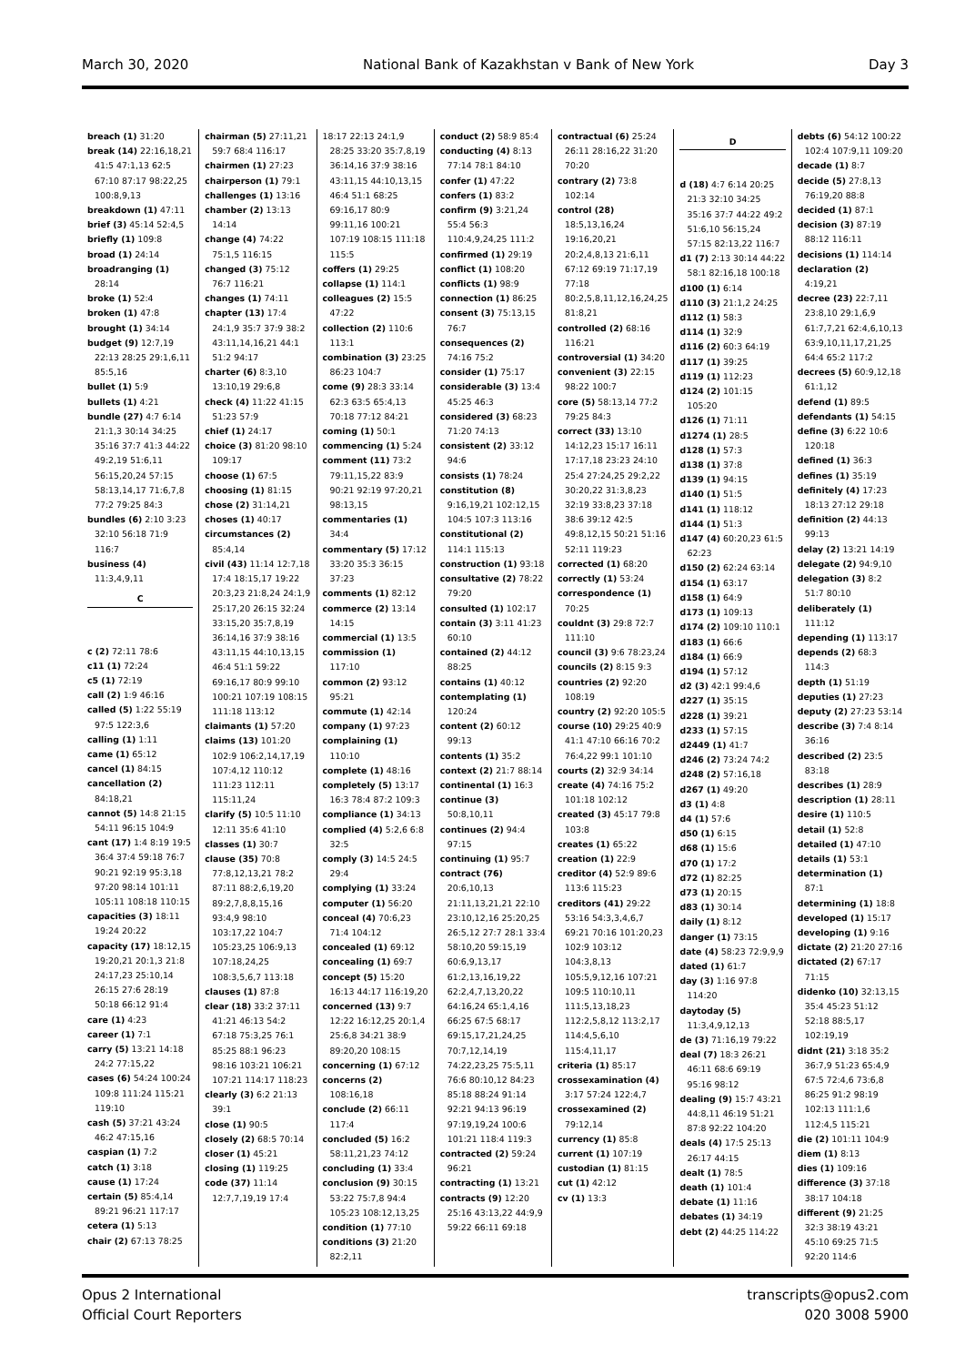March 30, 2020 National Bank of Kazakhstan v Bank of New York Day 3
breach (1) 31:20
break (14) 22:16,18,21 41:5 47:1,13 62:5 67:10 87:17 98:22,25 100:8,9,13
breakdown (1) 47:11
brief (3) 45:14 52:4,5
briefly (1) 109:8
broad (1) 24:14
broadranging (1) 28:14
broke (1) 52:4
broken (1) 47:8
brought (1) 34:14
budget (9) 12:7,19 22:13 28:25 29:1,6,11 85:5,16
bullet (1) 5:9
bullets (1) 4:21
bundle (27) 4:7 6:14 21:1,3 30:14 34:25 35:16 37:7 41:3 44:22 49:2,19 51:6,11 56:15,20,24 57:15 58:13,14,17 71:6,7,8 77:2 79:25 84:3
bundles (6) 2:10 3:23 32:10 56:18 71:9 116:7
business (4) 11:3,4,9,11
C
c (2) 72:11 78:6
c11 (1) 72:24
c5 (1) 72:19
call (2) 1:9 46:16
called (5) 1:22 55:19 97:5 122:3,6
calling (1) 1:11
came (1) 65:12
cancel (1) 84:15
cancellation (2) 84:18,21
cannot (5) 14:8 21:15 54:11 96:15 104:9
cant (17) 1:4 8:19 19:5 36:4 37:4 59:18 76:7 90:21 92:19 95:3,18 97:20 98:14 101:11 105:11 108:18 110:15
capacities (3) 18:11 19:24 20:22
capacity (17) 18:12,15 19:20,21 20:1,3 21:8 24:17,23 25:10,14 26:15 27:6 28:19 50:18 66:12 91:4
care (1) 4:23
career (1) 7:1
carry (5) 13:21 14:18 24:2 77:15,22
cases (6) 54:24 100:24 109:8 111:24 115:21 119:10
cash (5) 37:21 43:24 46:2 47:15,16
caspian (1) 7:2
catch (1) 3:18
cause (1) 17:24
certain (5) 85:4,14 89:21 96:21 117:17
cetera (1) 5:13
chair (2) 67:13 78:25
chairman (5) 27:11,21 59:7 68:4 116:17
chairmen (1) 27:23
chairperson (1) 79:1
challenges (1) 13:16
chamber (2) 13:13 14:14
change (4) 74:22 75:1,5 116:15
changed (3) 75:12 76:7 116:21
changes (1) 74:11
chapter (13) 17:4 24:1,9 35:7 37:9 38:2 43:11,14,16,21 44:1 51:2 94:17
charter (6) 8:3,10 13:10,19 29:6,8
check (4) 11:22 41:15 51:23 57:9
chief (1) 24:17
choice (3) 81:20 98:10 109:17
choose (1) 67:5
choosing (1) 81:15
chose (2) 31:14,21
choses (1) 40:17
circumstances (2) 85:4,14
civil (43) 11:14 12:7,18 17:4 18:15,17 19:22 20:3,23 21:8,24 24:1,9 25:17,20 26:15 32:24 33:15,20 35:7,8,19 36:14,16 37:9 38:16 43:11,15 44:10,13,15 46:4 51:1 59:22 69:16,17 80:9 99:10 100:21 107:19 108:15 111:18 113:12
claimants (1) 57:20
claims (13) 101:20 102:9 106:2,14,17,19 107:4,12 110:12 111:23 112:11 115:11,24
clarify (5) 10:5 11:10 12:11 35:6 41:10
classes (1) 30:7
clause (35) 70:8 77:8,12,13,21 78:2 87:11 88:2,6,19,20 89:2,7,8,8,15,16 93:4,9 98:10 103:17,22 104:7 105:23,25 106:9,13 107:18,24,25 108:3,5,6,7 113:18
clauses (1) 87:8
clear (18) 33:2 37:11 41:21 46:13 54:2 67:18 75:3,25 76:1 85:25 88:1 96:23 98:16 103:21 106:21 107:21 114:17 118:23
clearly (3) 6:2 21:13 39:1
close (1) 90:5
closely (2) 68:5 70:14
closer (1) 45:21
closing (1) 119:25
code (37) 11:14 12:7,7,19,19 17:4
18:17 22:13 24:1,9 28:25 33:20 35:7,8,19 36:14,16 37:9 38:16 43:11,15 44:10,13,15 46:4 51:1 68:25 69:16,17 80:9 99:11,16 100:21 107:19 108:15 111:18 115:5
coffers (1) 29:25
collapse (1) 114:1
colleagues (2) 15:5 47:22
collection (2) 110:6 113:1
combination (3) 23:25 86:23 104:7
come (9) 28:3 33:14 62:3 63:5 65:4,13 70:18 77:12 84:21
coming (1) 50:1
commencing (1) 5:24
comment (11) 73:2 79:11,15,22 83:9 90:21 92:19 97:20,21 98:13,15
commentaries (1) 34:4
commentary (5) 17:12 33:20 35:3 36:15 37:23
comments (1) 82:12
commerce (2) 13:14 14:15
commercial (1) 13:5
commission (1) 117:10
common (2) 93:12 95:21
commute (1) 42:14
company (1) 97:23
complaining (1) 110:10
complete (1) 48:16
completely (5) 13:17 16:3 78:4 87:2 109:3
compliance (1) 34:13
complied (4) 5:2,6 6:8 32:5
comply (3) 14:5 24:5 29:4
complying (1) 33:24
computer (1) 56:20
conceal (4) 70:6,23 71:4 104:12
concealed (1) 69:12
concealing (1) 69:7
concept (5) 15:20 16:13 44:17 116:19,20
concerned (13) 9:7 12:22 16:12,25 20:1,4 25:6,8 34:21 38:9 89:20,20 108:15
concerning (1) 67:12
concerns (2) 108:16,18
conclude (2) 66:11 117:4
concluded (5) 16:2 58:11,21,23 74:12
concluding (1) 33:4
conclusion (9) 30:15 53:22 75:7,8 94:4 105:23 108:12,13,25
condition (1) 77:10
conditions (3) 21:20 82:2,11
conduct (2) 58:9 85:4
conducting (4) 8:13 77:14 78:1 84:10
confer (1) 47:22
confers (1) 83:2
confirm (9) 3:21,24 55:4 56:3 110:4,9,24,25 111:2
confirmed (1) 29:19
conflict (1) 108:20
conflicts (1) 98:9
connection (1) 86:25
consent (3) 75:13,15 76:7
consequences (2) 74:16 75:2
consider (1) 75:17
considerable (3) 13:4 45:25 46:3
considered (3) 68:23 71:20 74:13
consistent (2) 33:12 94:6
consists (1) 78:24
constitution (8) 9:16,19,21 102:12,15 104:5 107:3 113:16
constitutional (2) 114:1 115:13
construction (1) 93:18
consultative (2) 78:22 79:20
consulted (1) 102:17
contain (3) 3:11 41:23 60:10
contained (2) 44:12 88:25
contains (1) 40:12
contemplating (1) 120:24
content (2) 60:12 99:13
contents (1) 35:2
context (2) 21:7 88:14
continental (1) 16:3
continue (3) 50:8,10,11
continues (2) 94:4 97:15
continuing (1) 95:7
contract (76) 20:6,10,13 21:11,13,21,21 22:10 23:10,12,16 25:20,25 26:5,12 27:7 28:1 33:4 58:10,20 59:15,19 60:6,9,13,17 61:2,13,16,19,22 62:2,4,7,13,20,22 64:16,24 65:1,4,16 66:25 67:5 68:17 69:15,17,21,24,25 70:7,12,14,19 74:22,23,25 75:5,11 76:6 80:10,12 84:23 85:18 88:24 91:14 92:21 94:13 96:19 97:19,19,24 100:6 101:21 118:4 119:3
contracted (2) 59:24 96:21
contracting (1) 13:21
contracts (9) 12:20 25:16 43:13,22 44:9,9 59:22 66:11 69:18
contractual (6) 25:24 26:11 28:16,22 31:20 70:20
contrary (2) 73:8 102:14
control (28) 18:5,13,16,24 19:16,20,21 20:2,4,8,13 21:6,11 67:12 69:19 71:17,19 77:18 80:2,5,8,11,12,16,24,25 81:8,21
controlled (2) 68:16 116:21
controversial (1) 34:20
convenient (3) 22:15 98:22 100:7
core (5) 58:13,14 77:2 79:25 84:3
correct (33) 13:10 14:12,23 15:17 16:11 17:17,18 23:23 24:10 25:4 27:24,25 29:2,22 30:20,22 31:3,8,23 32:19 33:8,23 37:18 38:6 39:12 42:5 49:8,12,15 50:21 51:16 52:11 119:23
corrected (1) 68:20
correctly (1) 53:24
correspondence (1) 70:25
couldnt (3) 29:8 72:7 111:10
council (3) 9:6 78:23,24
councils (2) 8:15 9:3
countries (2) 92:20 108:19
country (2) 92:20 105:5
course (10) 29:25 40:9 41:1 47:10 66:16 70:2 76:4,22 99:1 101:10
courts (2) 32:9 34:14
create (4) 74:16 75:2 101:18 102:12
created (3) 45:17 79:8 103:8
creates (1) 65:22
creation (1) 22:9
creditor (4) 52:9 89:6 113:6 115:23
creditors (41) 29:22 53:16 54:3,3,4,6,7 69:21 70:16 101:20,23 102:9 103:12 104:3,8,13 105:5,9,12,16 107:21 109:5 110:10,11 111:5,13,18,23 112:2,5,8,12 113:2,17 114:4,5,6,10 115:4,11,17
criteria (1) 85:17
crossexamination (4) 3:17 57:24 122:4,7
crossexamined (2) 79:12,14
currency (1) 85:8
current (1) 107:19
custodian (1) 81:15
cut (1) 42:12
cv (1) 13:3
D
d (18) 4:7 6:14 20:25 21:3 32:10 34:25 35:16 37:7 44:22 49:2 51:6,10 56:15,24 57:15 82:13,22 116:7
d1 (7) 2:13 30:14 44:22 58:1 82:16,18 100:18
d100 (1) 6:14
d110 (3) 21:1,2 24:25
d112 (1) 58:3
d114 (1) 32:9
d116 (2) 60:3 64:19
d117 (1) 39:25
d119 (1) 112:23
d124 (2) 101:15 105:20
d126 (1) 71:11
d1274 (1) 28:5
d128 (1) 57:3
d138 (1) 37:8
d139 (1) 94:15
d140 (1) 51:5
d141 (1) 118:12
d144 (1) 51:3
d147 (4) 60:20,23 61:5 62:23
d150 (2) 62:24 63:14
d154 (1) 63:17
d158 (1) 64:9
d173 (1) 109:13
d174 (2) 109:10 110:1
d183 (1) 66:6
d184 (1) 66:9
d194 (1) 57:12
d2 (3) 42:1 99:4,6
d227 (1) 35:15
d228 (1) 39:21
d233 (1) 57:15
d2449 (1) 41:7
d246 (2) 73:24 74:2
d248 (2) 57:16,18
d267 (1) 49:20
d3 (1) 4:8
d4 (1) 57:6
d50 (1) 6:15
d68 (1) 15:6
d70 (1) 17:2
d72 (1) 82:25
d73 (1) 20:15
d83 (1) 30:14
daily (1) 8:12
danger (1) 73:15
date (4) 58:23 72:9,9,9
dated (1) 61:7
day (3) 1:16 97:8 114:20
daytoday (5) 11:3,4,9,12,13
de (3) 71:16,19 79:22
deal (7) 18:3 26:21 46:11 68:6 69:19 95:16 98:12
dealing (9) 15:7 43:21 44:8,11 46:19 51:21 87:8 92:22 104:20
deals (4) 17:5 25:13 26:17 44:15
dealt (1) 78:5
death (1) 101:4
debate (1) 11:16
debates (1) 34:19
debt (2) 44:25 114:22
debts (6) 54:12 100:22 102:4 107:9,11 109:20
decade (1) 8:7
decide (5) 27:8,13 76:19,20 88:8
decided (1) 87:1
decision (3) 87:19 88:12 116:11
decisions (1) 114:14
declaration (2) 4:19,21
decree (23) 22:7,11 23:8,10 29:1,6,9 61:7,7,21 62:4,6,10,13 63:9,10,11,17,21,25 64:4 65:2 117:2
decrees (5) 60:9,12,18 61:1,12
defend (1) 89:5
defendants (1) 54:15
define (3) 6:22 10:6 120:18
defined (1) 36:3
defines (1) 35:19
definitely (4) 17:23 18:13 27:12 29:18
definition (2) 44:13 99:13
delay (2) 13:21 14:19
delegate (2) 94:9,10
delegation (3) 8:2 51:7 80:10
deliberately (1) 111:12
depending (1) 113:17
depends (2) 68:3 114:3
depth (1) 51:19
deputies (1) 27:23
deputy (2) 27:23 53:14
describe (3) 7:4 8:14 36:16
described (2) 23:5 83:18
describes (1) 28:9
description (1) 28:11
desire (1) 110:5
detail (1) 52:8
detailed (1) 47:10
details (1) 53:1
determination (1) 87:1
determining (1) 18:8
developed (1) 15:17
developing (1) 9:16
dictate (2) 21:20 27:16
dictated (2) 67:17 71:15
didenko (10) 32:13,15 35:4 45:23 51:12 52:18 88:5,17 102:19,19
didnt (21) 3:18 35:2 36:7,9 51:23 65:4,9 67:5 72:4,6 73:6,8 86:25 91:2 98:19 102:13 111:1,6 112:4,5 115:21
die (2) 101:11 104:9
diem (1) 8:13
dies (1) 109:16
difference (3) 37:18 38:17 104:18
different (9) 21:25 32:3 38:19 43:21 45:10 69:25 71:5 92:20 114:6
Opus 2 International
Official Court Reporters transcripts@opus2.com
020 3008 5900